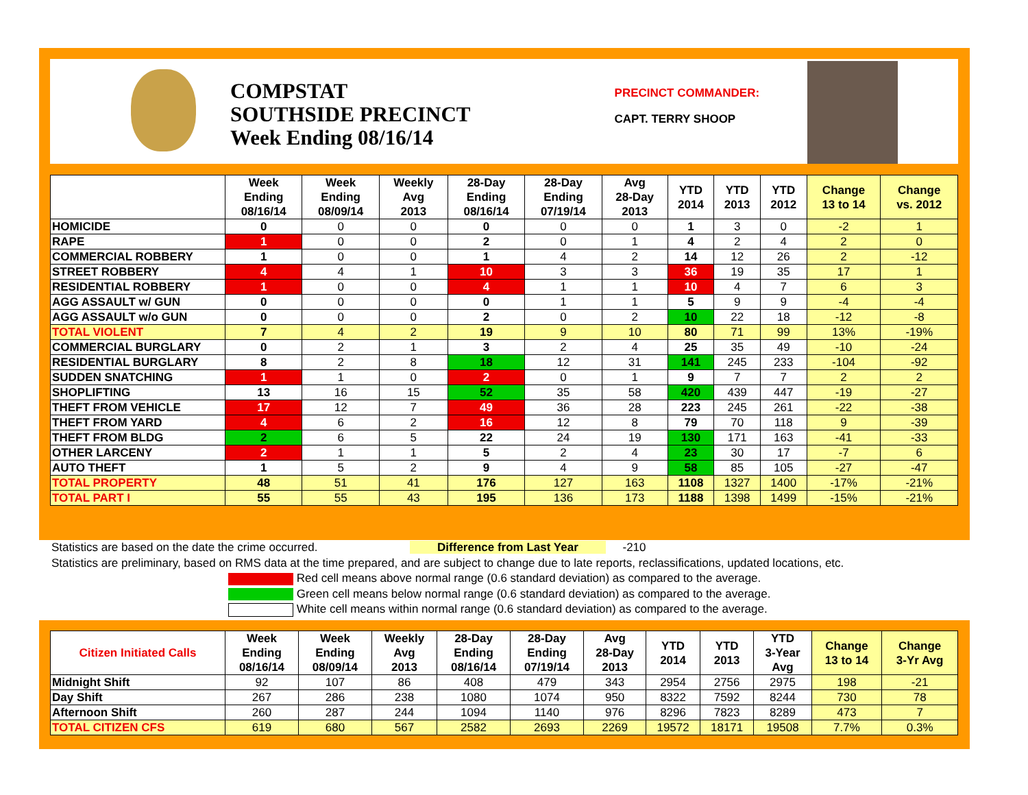COMPSTAT
SOUTHSIDE PRECINCT
Week Ending 08/16/14
PRECINCT COMMANDER:
CAPT. TERRY SHOOP
| | Week Ending 08/16/14 | Week Ending 08/09/14 | Weekly Avg 2013 | 28-Day Ending 08/16/14 | 28-Day Ending 07/19/14 | Avg 28-Day 2013 | YTD 2014 | YTD 2013 | YTD 2012 | Change 13 to 14 | Change vs. 2012 |
| --- | --- | --- | --- | --- | --- | --- | --- | --- | --- | --- | --- |
| HOMICIDE | 0 | 0 | 0 | 0 | 0 | 0 | 1 | 3 | 0 | -2 | 1 |
| RAPE | 1 | 0 | 0 | 2 | 0 | 1 | 4 | 2 | 4 | 2 | 0 |
| COMMERCIAL ROBBERY | 1 | 0 | 0 | 1 | 4 | 2 | 14 | 12 | 26 | 2 | -12 |
| STREET ROBBERY | 4 | 4 | 1 | 10 | 3 | 3 | 36 | 19 | 35 | 17 | 1 |
| RESIDENTIAL ROBBERY | 1 | 0 | 0 | 4 | 1 | 1 | 10 | 4 | 7 | 6 | 3 |
| AGG ASSAULT w/ GUN | 0 | 0 | 0 | 0 | 1 | 1 | 5 | 9 | 9 | -4 | -4 |
| AGG ASSAULT w/o GUN | 0 | 0 | 0 | 2 | 0 | 2 | 10 | 22 | 18 | -12 | -8 |
| TOTAL VIOLENT | 7 | 4 | 2 | 19 | 9 | 10 | 80 | 71 | 99 | 13% | -19% |
| COMMERCIAL BURGLARY | 0 | 2 | 1 | 3 | 2 | 4 | 25 | 35 | 49 | -10 | -24 |
| RESIDENTIAL BURGLARY | 8 | 2 | 8 | 18 | 12 | 31 | 141 | 245 | 233 | -104 | -92 |
| SUDDEN SNATCHING | 1 | 1 | 0 | 2 | 0 | 1 | 9 | 7 | 7 | 2 | 2 |
| SHOPLIFTING | 13 | 16 | 15 | 52 | 35 | 58 | 420 | 439 | 447 | -19 | -27 |
| THEFT FROM VEHICLE | 17 | 12 | 7 | 49 | 36 | 28 | 223 | 245 | 261 | -22 | -38 |
| THEFT FROM YARD | 4 | 6 | 2 | 16 | 12 | 8 | 79 | 70 | 118 | 9 | -39 |
| THEFT FROM BLDG | 2 | 6 | 5 | 22 | 24 | 19 | 130 | 171 | 163 | -41 | -33 |
| OTHER LARCENY | 2 | 1 | 1 | 5 | 2 | 4 | 23 | 30 | 17 | -7 | 6 |
| AUTO THEFT | 1 | 5 | 2 | 9 | 4 | 9 | 58 | 85 | 105 | -27 | -47 |
| TOTAL PROPERTY | 48 | 51 | 41 | 176 | 127 | 163 | 1108 | 1327 | 1400 | -17% | -21% |
| TOTAL PART I | 55 | 55 | 43 | 195 | 136 | 173 | 1188 | 1398 | 1499 | -15% | -21% |
Statistics are based on the date the crime occurred. Difference from Last Year -210
Statistics are preliminary, based on RMS data at the time prepared, and are subject to change due to late reports, reclassifications, updated locations, etc.
Red cell means above normal range (0.6 standard deviation) as compared to the average.
Green cell means below normal range (0.6 standard deviation) as compared to the average.
White cell means within normal range (0.6 standard deviation) as compared to the average.
| Citizen Initiated Calls | Week Ending 08/16/14 | Week Ending 08/09/14 | Weekly Avg 2013 | 28-Day Ending 08/16/14 | 28-Day Ending 07/19/14 | Avg 28-Day 2013 | YTD 2014 | YTD 2013 | YTD 3-Year Avg | Change 13 to 14 | Change 3-Yr Avg |
| --- | --- | --- | --- | --- | --- | --- | --- | --- | --- | --- | --- |
| Midnight Shift | 92 | 107 | 86 | 408 | 479 | 343 | 2954 | 2756 | 2975 | 198 | -21 |
| Day Shift | 267 | 286 | 238 | 1080 | 1074 | 950 | 8322 | 7592 | 8244 | 730 | 78 |
| Afternoon Shift | 260 | 287 | 244 | 1094 | 1140 | 976 | 8296 | 7823 | 8289 | 473 | 7 |
| TOTAL CITIZEN CFS | 619 | 680 | 567 | 2582 | 2693 | 2269 | 19572 | 18171 | 19508 | 7.7% | 0.3% |